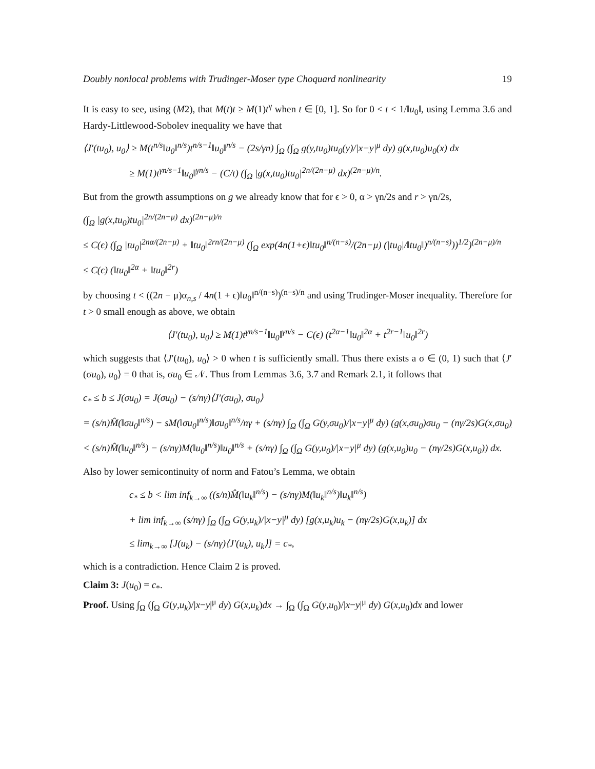Doubly nonlocal problems with Trudinger-Moser type Choquard nonlinearity 19
It is easy to see, using (M2), that M(t)t ≥ M(1)t<sup>γ</sup> when t ∈ [0, 1]. So for 0 < t < 1/‖u<sub>0</sub>‖, using Lemma 3.6 and Hardy-Littlewood-Sobolev inequality we have that
⟨J′(tu<sub>0</sub>), u<sub>0</sub>⟩ ≥ M(t<sup>n/s</sup>‖u<sub>0</sub>‖<sup>n/s</sup>)t<sup>n/s−1</sup>‖u<sub>0</sub>‖<sup>n/s</sup> − (2s/γn) ∫<sub>Ω</sub> (∫<sub>Ω</sub> g(y,tu<sub>0</sub>)tu<sub>0</sub>(y)/|x−y|<sup>μ</sup> dy) g(x,tu<sub>0</sub>)u<sub>0</sub>(x) dx
≥ M(1)t<sup>γn/s−1</sup>‖u<sub>0</sub>‖<sup>γn/s</sup> − (C/t) (∫<sub>Ω</sub> |g(x,tu<sub>0</sub>)tu<sub>0</sub>|<sup>2n/(2n−μ)</sup> dx)<sup>(2n−μ)/n</sup>.
But from the growth assumptions on g we already know that for ϵ > 0, α > γn/2s and r > γn/2s,
(∫<sub>Ω</sub> |g(x,tu<sub>0</sub>)tu<sub>0</sub>|<sup>2n/(2n−μ)</sup> dx)<sup>(2n−μ)/n</sup>
≤ C(ϵ) (∫<sub>Ω</sub> |tu<sub>0</sub>|<sup>2nα/(2n−μ)</sup> + ‖tu<sub>0</sub>‖<sup>2rn/(2n−μ)</sup> (∫<sub>Ω</sub> exp(4n(1+ϵ)‖tu<sub>0</sub>‖<sup>n/(n−s)</sup>/(2n−μ) (|tu<sub>0</sub>|/‖tu<sub>0</sub>‖)<sup>n/(n−s)</sup>))<sup>1/2</sup>)<sup>(2n−μ)/n</sup>
≤ C(ϵ) (‖tu<sub>0</sub>‖<sup>2α</sup> + ‖tu<sub>0</sub>‖<sup>2r</sup>)
by choosing t < ((2n − μ)α<sub>n,s</sub> / 4n(1 + ϵ)‖u<sub>0</sub>‖<sup>n/(n−s)</sup>)<sup>(n−s)/n</sup> and using Trudinger-Moser inequality. Therefore for t > 0 small enough as above, we obtain
⟨J′(tu<sub>0</sub>), u<sub>0</sub>⟩ ≥ M(1)t<sup>γn/s−1</sup>‖u<sub>0</sub>‖<sup>γn/s</sup> − C(ϵ) (t<sup>2α−1</sup>‖u<sub>0</sub>‖<sup>2α</sup> + t<sup>2r−1</sup>‖u<sub>0</sub>‖<sup>2r</sup>)
which suggests that ⟨J′(tu<sub>0</sub>), u<sub>0</sub>⟩ > 0 when t is sufficiently small. Thus there exists a σ ∈ (0, 1) such that ⟨J′(σu<sub>0</sub>), u<sub>0</sub>⟩ = 0 that is, σu<sub>0</sub> ∈ 𝒩. Thus from Lemmas 3.6, 3.7 and Remark 2.1, it follows that
c<sub>*</sub> ≤ b ≤ J(σu<sub>0</sub>) = J(σu<sub>0</sub>) − (s/nγ)⟨J′(σu<sub>0</sub>), σu<sub>0</sub>⟩
= (s/n)M̂(‖σu<sub>0</sub>‖<sup>n/s</sup>) − sM(‖σu<sub>0</sub>‖<sup>n/s</sup>)‖σu<sub>0</sub>‖<sup>n/s</sup>/nγ + (s/nγ) ∫<sub>Ω</sub> (∫<sub>Ω</sub> G(y,σu<sub>0</sub>)/|x−y|<sup>μ</sup> dy) (g(x,σu<sub>0</sub>)σu<sub>0</sub> − (nγ/2s)G(x,σu<sub>0</sub>))
< (s/n)M̂(‖u<sub>0</sub>‖<sup>n/s</sup>) − (s/nγ)M(‖u<sub>0</sub>‖<sup>n/s</sup>)‖u<sub>0</sub>‖<sup>n/s</sup> + (s/nγ) ∫<sub>Ω</sub> (∫<sub>Ω</sub> G(y,u<sub>0</sub>)/|x−y|<sup>μ</sup> dy) (g(x,u<sub>0</sub>)u<sub>0</sub> − (nγ/2s)G(x,u<sub>0</sub>)) dx.
Also by lower semicontinuity of norm and Fatou’s Lemma, we obtain
c<sub>*</sub> ≤ b < lim inf<sub>k→∞</sub> ((s/n)M̂(‖u<sub>k</sub>‖<sup>n/s</sup>) − (s/nγ)M(‖u<sub>k</sub>‖<sup>n/s</sup>)‖u<sub>k</sub>‖<sup>n/s</sup>)
+ lim inf<sub>k→∞</sub> (s/nγ) ∫<sub>Ω</sub> (∫<sub>Ω</sub> G(y,u<sub>k</sub>)/|x−y|<sup>μ</sup> dy) [g(x,u<sub>k</sub>)u<sub>k</sub> − (nγ/2s)G(x,u<sub>k</sub>)] dx
≤ lim<sub>k→∞</sub> [J(u<sub>k</sub>) − (s/nγ)⟨J′(u<sub>k</sub>), u<sub>k</sub>⟩] = c<sub>*</sub>,
which is a contradiction. Hence Claim 2 is proved.
Claim 3: J(u<sub>0</sub>) = c<sub>*</sub>.
Proof. Using ∫<sub>Ω</sub> (∫<sub>Ω</sub> G(y,u<sub>k</sub>)/|x−y|<sup>μ</sup> dy) G(x,u<sub>k</sub>)dx → ∫<sub>Ω</sub> (∫<sub>Ω</sub> G(y,u<sub>0</sub>)/|x−y|<sup>μ</sup> dy) G(x,u<sub>0</sub>)dx and lower